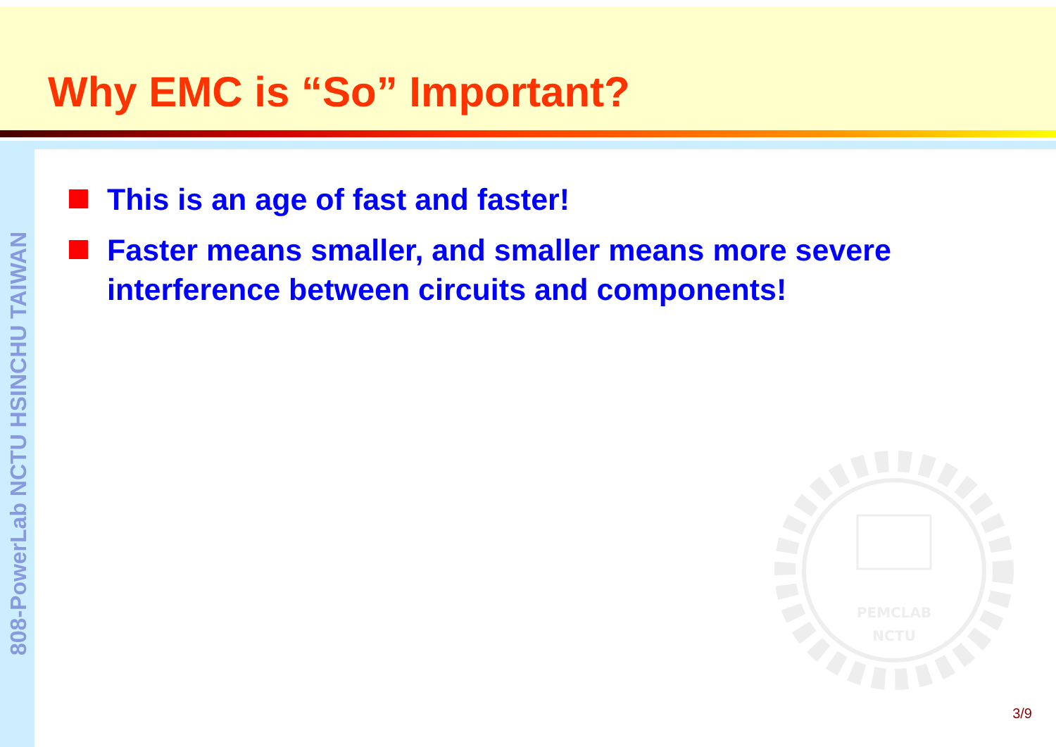808-PowerLab NCTU HSINCHU TAIWAN
Why EMC is “So” Important?
This is an age of fast and faster!
Faster means smaller, and smaller means more severe interference between circuits and components!
PEMCLAB
NCTU
3/9